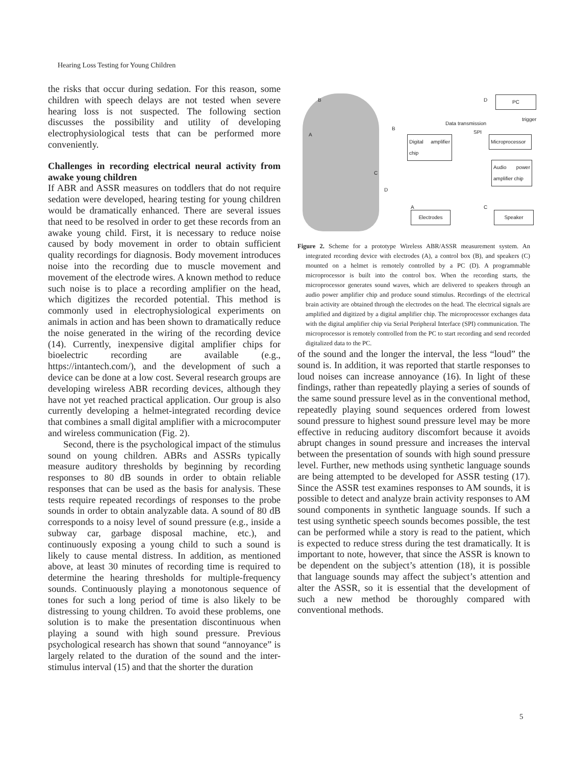Hearing Loss Testing for Young Children
the risks that occur during sedation. For this reason, some children with speech delays are not tested when severe hearing loss is not suspected. The following section discusses the possibility and utility of developing electrophysiological tests that can be performed more conveniently.
Challenges in recording electrical neural activity from awake young children
If ABR and ASSR measures on toddlers that do not require sedation were developed, hearing testing for young children would be dramatically enhanced. There are several issues that need to be resolved in order to get these records from an awake young child. First, it is necessary to reduce noise caused by body movement in order to obtain sufficient quality recordings for diagnosis. Body movement introduces noise into the recording due to muscle movement and movement of the electrode wires. A known method to reduce such noise is to place a recording amplifier on the head, which digitizes the recorded potential. This method is commonly used in electrophysiological experiments on animals in action and has been shown to dramatically reduce the noise generated in the wiring of the recording device (14). Currently, inexpensive digital amplifier chips for bioelectric recording are available (e.g., https://intantech.com/), and the development of such a device can be done at a low cost. Several research groups are developing wireless ABR recording devices, although they have not yet reached practical application. Our group is also currently developing a helmet-integrated recording device that combines a small digital amplifier with a microcomputer and wireless communication (Fig. 2).
Second, there is the psychological impact of the stimulus sound on young children. ABRs and ASSRs typically measure auditory thresholds by beginning by recording responses to 80 dB sounds in order to obtain reliable responses that can be used as the basis for analysis. These tests require repeated recordings of responses to the probe sounds in order to obtain analyzable data. A sound of 80 dB corresponds to a noisy level of sound pressure (e.g., inside a subway car, garbage disposal machine, etc.), and continuously exposing a young child to such a sound is likely to cause mental distress. In addition, as mentioned above, at least 30 minutes of recording time is required to determine the hearing thresholds for multiple-frequency sounds. Continuously playing a monotonous sequence of tones for such a long period of time is also likely to be distressing to young children. To avoid these problems, one solution is to make the presentation discontinuous when playing a sound with high sound pressure. Previous psychological research has shown that sound “annoyance” is largely related to the duration of the sound and the inter-stimulus interval (15) and that the shorter the duration
B
A
C
D
Digital amplifier chip
Microprocessor
Audio power amplifier chip
PC
Data transmission
trigger
SPI
D
B
A C
Electrodes Speaker
Figure 2. Scheme for a prototype Wireless ABR/ASSR measurement system. An integrated recording device with electrodes (A), a control box (B), and speakers (C) mounted on a helmet is remotely controlled by a PC (D). A programmable microprocessor is built into the control box. When the recording starts, the microprocessor generates sound waves, which are delivered to speakers through an audio power amplifier chip and produce sound stimulus. Recordings of the electrical brain activity are obtained through the electrodes on the head. The electrical signals are amplified and digitized by a digital amplifier chip. The microprocessor exchanges data with the digital amplifier chip via Serial Peripheral Interface (SPI) communication. The microprocessor is remotely controlled from the PC to start recording and send recorded digitalized data to the PC.
of the sound and the longer the interval, the less “loud” the sound is. In addition, it was reported that startle responses to loud noises can increase annoyance (16). In light of these findings, rather than repeatedly playing a series of sounds of the same sound pressure level as in the conventional method, repeatedly playing sound sequences ordered from lowest sound pressure to highest sound pressure level may be more effective in reducing auditory discomfort because it avoids abrupt changes in sound pressure and increases the interval between the presentation of sounds with high sound pressure level. Further, new methods using synthetic language sounds are being attempted to be developed for ASSR testing (17). Since the ASSR test examines responses to AM sounds, it is possible to detect and analyze brain activity responses to AM sound components in synthetic language sounds. If such a test using synthetic speech sounds becomes possible, the test can be performed while a story is read to the patient, which is expected to reduce stress during the test dramatically. It is important to note, however, that since the ASSR is known to be dependent on the subject’s attention (18), it is possible that language sounds may affect the subject’s attention and alter the ASSR, so it is essential that the development of such a new method be thoroughly compared with conventional methods.
5